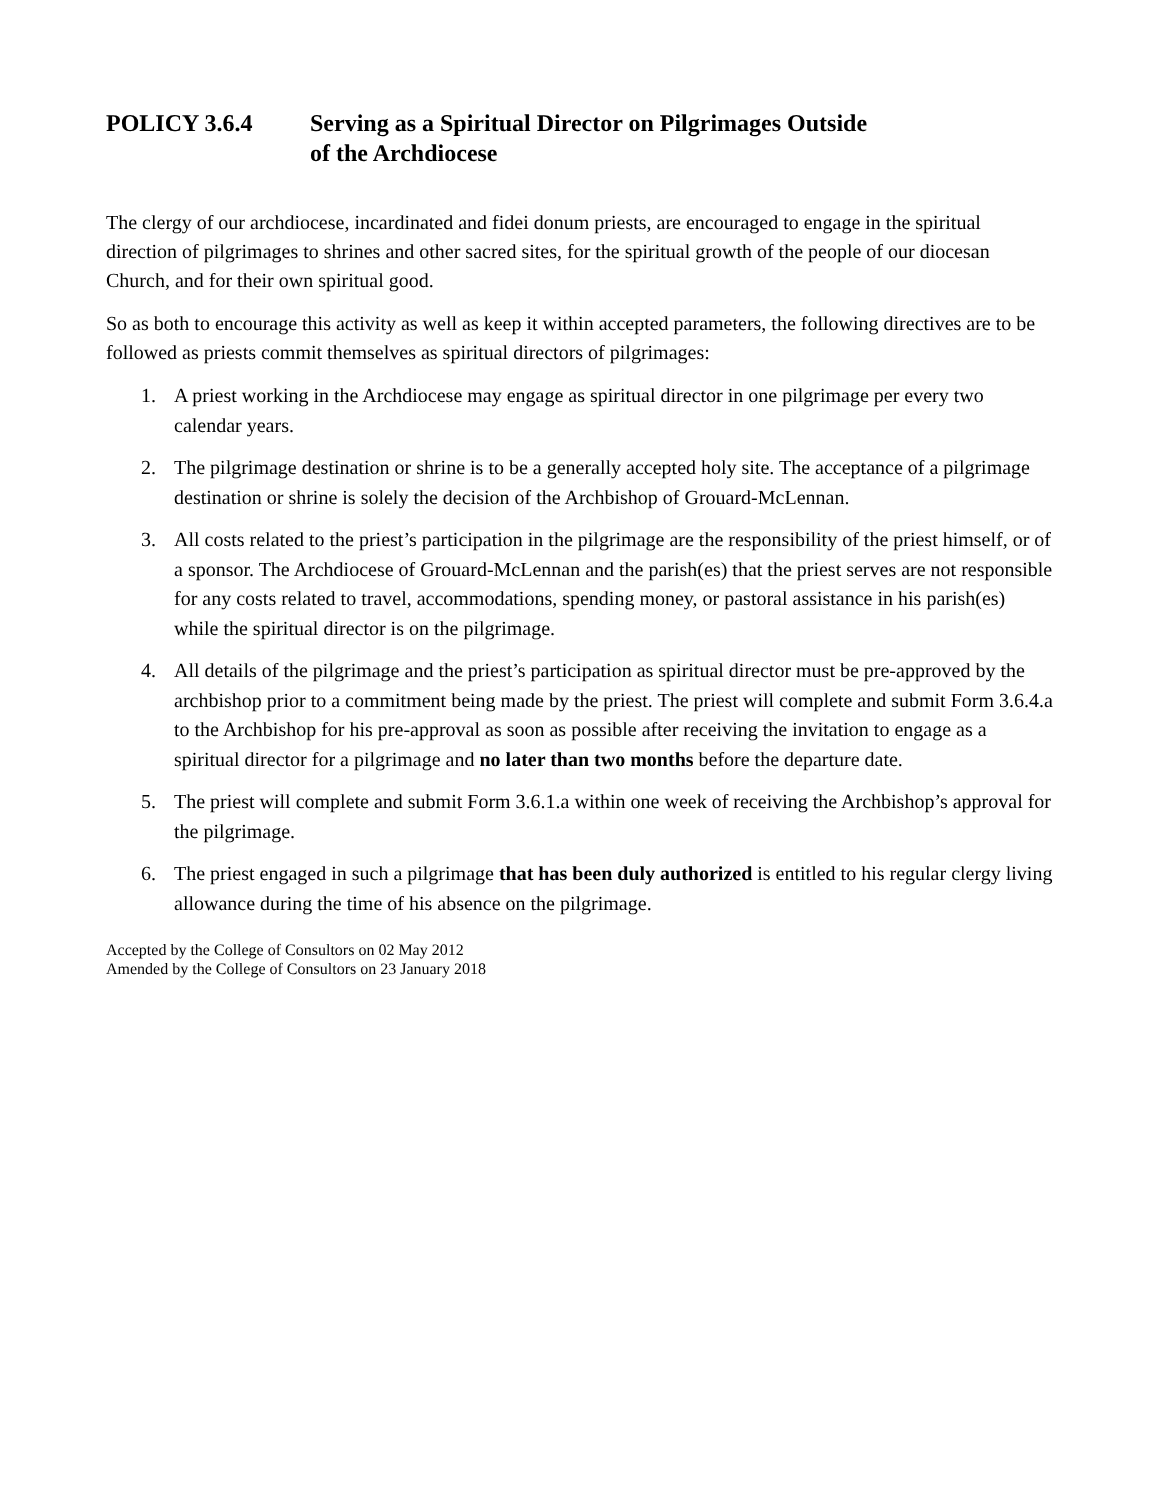POLICY 3.6.4 Serving as a Spiritual Director on Pilgrimages Outside
of the Archdiocese
The clergy of our archdiocese, incardinated and fidei donum priests, are encouraged to engage in the spiritual direction of pilgrimages to shrines and other sacred sites, for the spiritual growth of the people of our diocesan Church, and for their own spiritual good.
So as both to encourage this activity as well as keep it within accepted parameters, the following directives are to be followed as priests commit themselves as spiritual directors of pilgrimages:
1. A priest working in the Archdiocese may engage as spiritual director in one pilgrimage per every two calendar years.
2. The pilgrimage destination or shrine is to be a generally accepted holy site. The acceptance of a pilgrimage destination or shrine is solely the decision of the Archbishop of Grouard-McLennan.
3. All costs related to the priest’s participation in the pilgrimage are the responsibility of the priest himself, or of a sponsor. The Archdiocese of Grouard-McLennan and the parish(es) that the priest serves are not responsible for any costs related to travel, accommodations, spending money, or pastoral assistance in his parish(es) while the spiritual director is on the pilgrimage.
4. All details of the pilgrimage and the priest’s participation as spiritual director must be pre-approved by the archbishop prior to a commitment being made by the priest. The priest will complete and submit Form 3.6.4.a to the Archbishop for his pre-approval as soon as possible after receiving the invitation to engage as a spiritual director for a pilgrimage and no later than two months before the departure date.
5. The priest will complete and submit Form 3.6.1.a within one week of receiving the Archbishop’s approval for the pilgrimage.
6. The priest engaged in such a pilgrimage that has been duly authorized is entitled to his regular clergy living allowance during the time of his absence on the pilgrimage.
Accepted by the College of Consultors on 02 May 2012
Amended by the College of Consultors on 23 January 2018